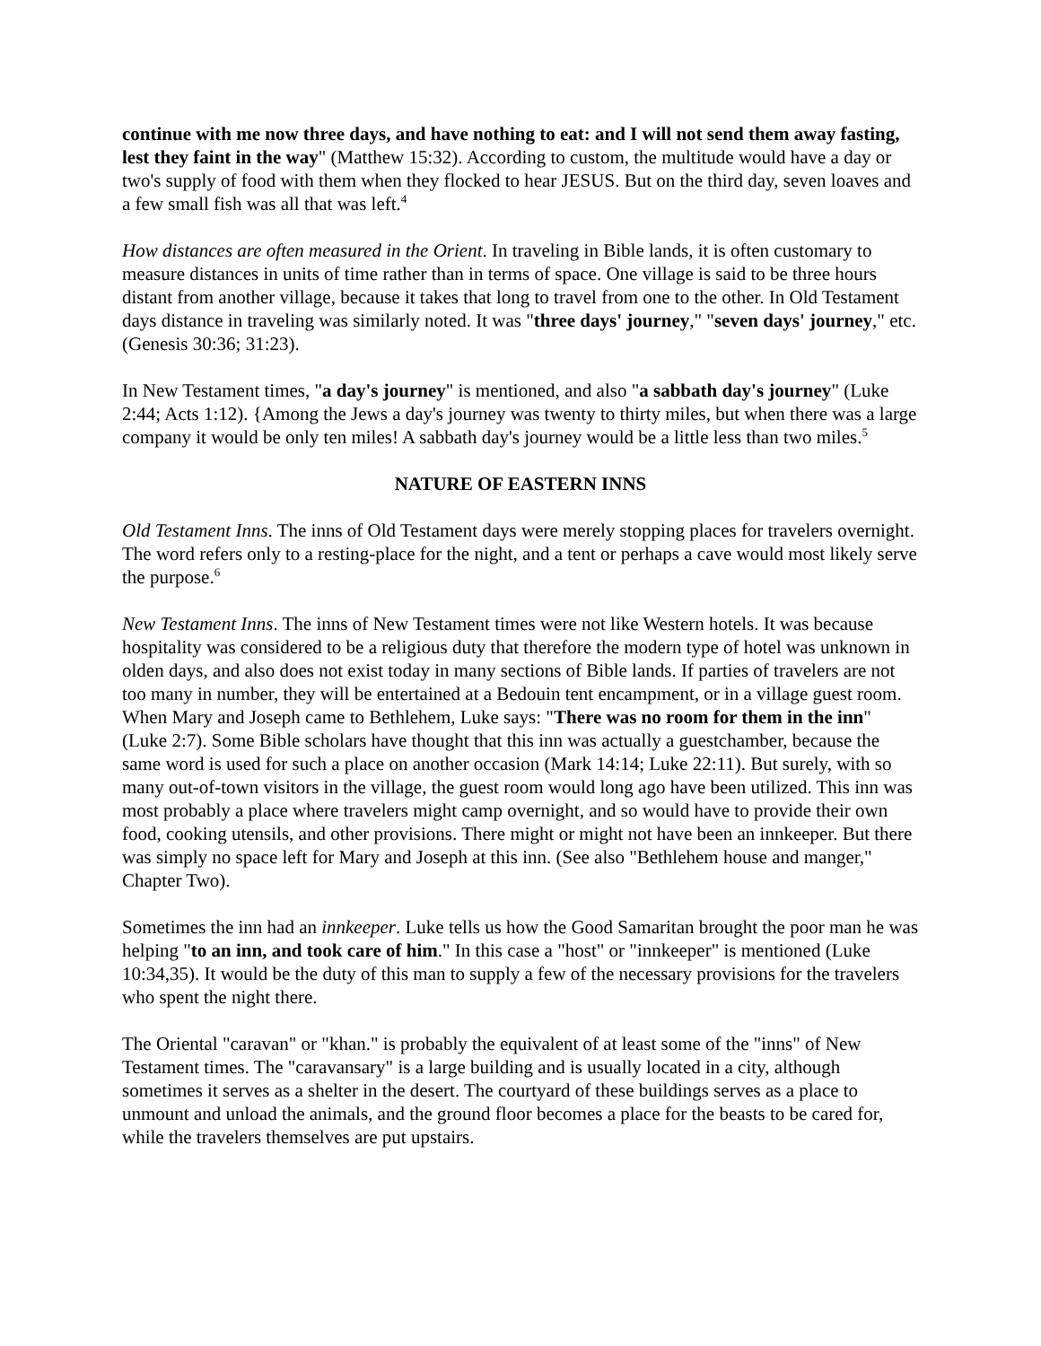continue with me now three days, and have nothing to eat: and I will not send them away fasting, lest they faint in the way" (Matthew 15:32). According to custom, the multitude would have a day or two's supply of food with them when they flocked to hear JESUS. But on the third day, seven loaves and a few small fish was all that was left.<sup>4</sup>
How distances are often measured in the Orient. In traveling in Bible lands, it is often customary to measure distances in units of time rather than in terms of space. One village is said to be three hours distant from another village, because it takes that long to travel from one to the other. In Old Testament days distance in traveling was similarly noted. It was "three days' journey," "seven days' journey," etc. (Genesis 30:36; 31:23).
In New Testament times, "a day's journey" is mentioned, and also "a sabbath day's journey" (Luke 2:44; Acts 1:12). {Among the Jews a day's journey was twenty to thirty miles, but when there was a large company it would be only ten miles! A sabbath day's journey would be a little less than two miles.<sup>5</sup>
NATURE OF EASTERN INNS
Old Testament Inns. The inns of Old Testament days were merely stopping places for travelers overnight. The word refers only to a resting-place for the night, and a tent or perhaps a cave would most likely serve the purpose.<sup>6</sup>
New Testament Inns. The inns of New Testament times were not like Western hotels. It was because hospitality was considered to be a religious duty that therefore the modern type of hotel was unknown in olden days, and also does not exist today in many sections of Bible lands. If parties of travelers are not too many in number, they will be entertained at a Bedouin tent encampment, or in a village guest room. When Mary and Joseph came to Bethlehem, Luke says: "There was no room for them in the inn" (Luke 2:7). Some Bible scholars have thought that this inn was actually a guestchamber, because the same word is used for such a place on another occasion (Mark 14:14; Luke 22:11). But surely, with so many out-of-town visitors in the village, the guest room would long ago have been utilized. This inn was most probably a place where travelers might camp overnight, and so would have to provide their own food, cooking utensils, and other provisions. There might or might not have been an innkeeper. But there was simply no space left for Mary and Joseph at this inn. (See also "Bethlehem house and manger," Chapter Two).
Sometimes the inn had an innkeeper. Luke tells us how the Good Samaritan brought the poor man he was helping "to an inn, and took care of him." In this case a "host" or "innkeeper" is mentioned (Luke 10:34,35). It would be the duty of this man to supply a few of the necessary provisions for the travelers who spent the night there.
The Oriental "caravan" or "khan." is probably the equivalent of at least some of the "inns" of New Testament times. The "caravansary" is a large building and is usually located in a city, although sometimes it serves as a shelter in the desert. The courtyard of these buildings serves as a place to unmount and unload the animals, and the ground floor becomes a place for the beasts to be cared for, while the travelers themselves are put upstairs.